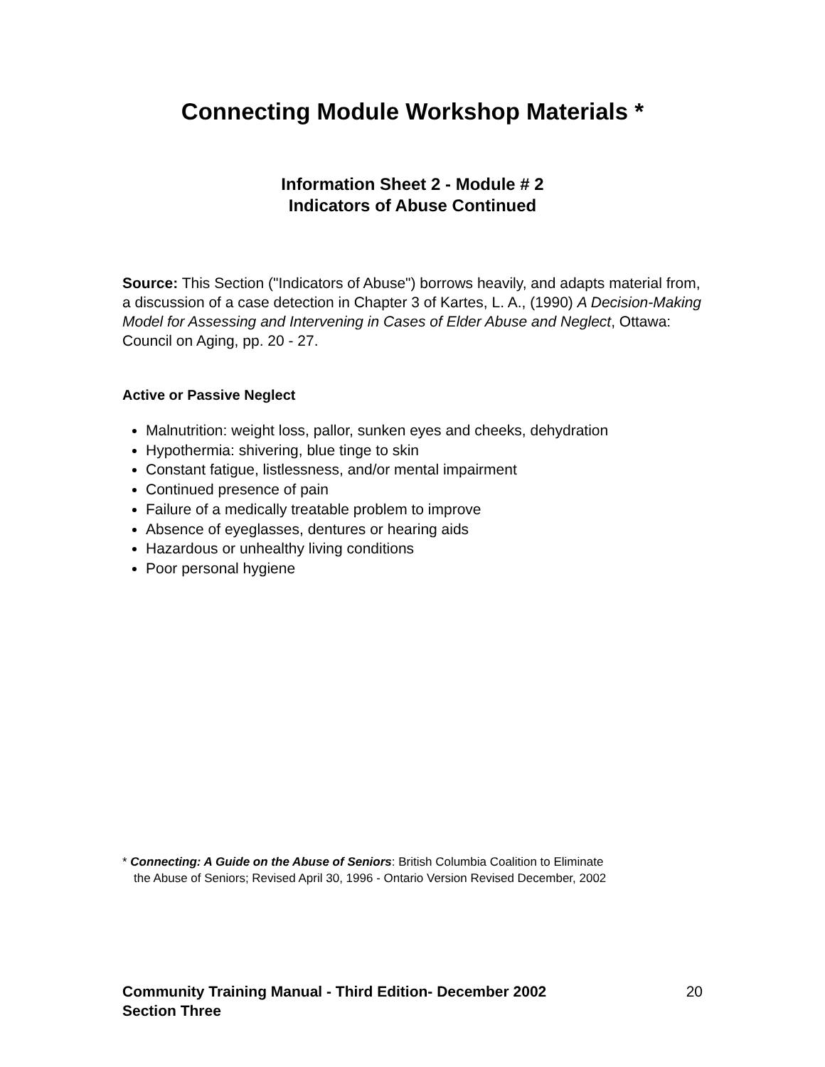Connecting Module Workshop Materials *
Information Sheet 2 - Module # 2
Indicators of Abuse Continued
Source: This Section ("Indicators of Abuse") borrows heavily, and adapts material from, a discussion of a case detection in Chapter 3 of Kartes, L. A., (1990) A Decision-Making Model for Assessing and Intervening in Cases of Elder Abuse and Neglect, Ottawa: Council on Aging, pp. 20 - 27.
Active or Passive Neglect
Malnutrition: weight loss, pallor, sunken eyes and cheeks, dehydration
Hypothermia: shivering, blue tinge to skin
Constant fatigue, listlessness, and/or mental impairment
Continued presence of pain
Failure of a medically treatable problem to improve
Absence of eyeglasses, dentures or hearing aids
Hazardous or unhealthy living conditions
Poor personal hygiene
* Connecting: A Guide on the Abuse of Seniors: British Columbia Coalition to Eliminate
the Abuse of Seniors; Revised April 30, 1996 - Ontario Version Revised December, 2002
Community Training Manual - Third Edition- December 2002
Section Three
20